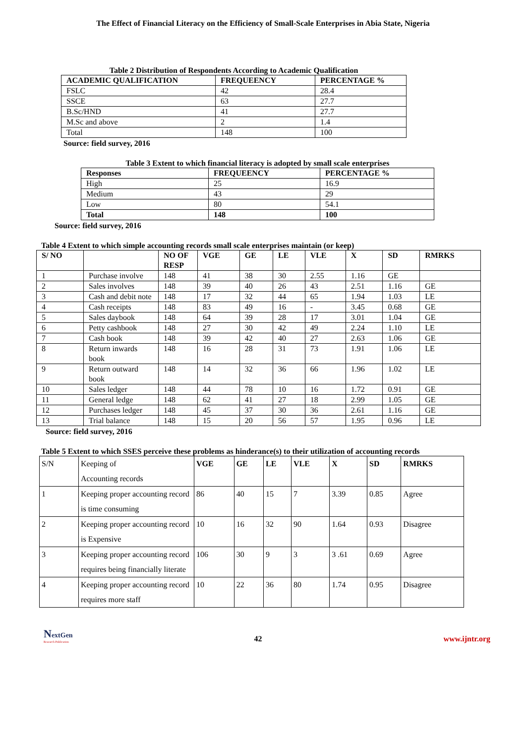The Effect of Financial Literacy on the Efficiency of Small-Scale Enterprises in Abia State, Nigeria
Table 2 Distribution of Respondents According to Academic Qualification
| ACADEMIC QUALIFICATION | FREQUEENCY | PERCENTAGE % |
| --- | --- | --- |
| FSLC | 42 | 28.4 |
| SSCE | 63 | 27.7 |
| B.Sc/HND | 41 | 27.7 |
| M.Sc and above | 2 | 1.4 |
| Total | 148 | 100 |
Source: field survey, 2016
Table 3 Extent to which financial literacy is adopted by small scale enterprises
| Responses | FREQUEENCY | PERCENTAGE % |
| --- | --- | --- |
| High | 25 | 16.9 |
| Medium | 43 | 29 |
| Low | 80 | 54.1 |
| Total | 148 | 100 |
Source: field survey, 2016
Table 4 Extent to which simple accounting records small scale enterprises maintain (or keep)
| S/ NO | | NO OF RESP | VGE | GE | LE | VLE | X | SD | RMRKS |
| --- | --- | --- | --- | --- | --- | --- | --- | --- | --- |
| 1 | Purchase involve | 148 | 41 | 38 | 30 | 2.55 | 1.16 | GE | |
| 2 | Sales involves | 148 | 39 | 40 | 26 | 43 | 2.51 | 1.16 | GE |
| 3 | Cash and debit note | 148 | 17 | 32 | 44 | 65 | 1.94 | 1.03 | LE |
| 4 | Cash receipts | 148 | 83 | 49 | 16 | - | 3.45 | 0.68 | GE |
| 5 | Sales daybook | 148 | 64 | 39 | 28 | 17 | 3.01 | 1.04 | GE |
| 6 | Petty cashbook | 148 | 27 | 30 | 42 | 49 | 2.24 | 1.10 | LE |
| 7 | Cash book | 148 | 39 | 42 | 40 | 27 | 2.63 | 1.06 | GE |
| 8 | Return inwards book | 148 | 16 | 28 | 31 | 73 | 1.91 | 1.06 | LE |
| 9 | Return outward book | 148 | 14 | 32 | 36 | 66 | 1.96 | 1.02 | LE |
| 10 | Sales ledger | 148 | 44 | 78 | 10 | 16 | 1.72 | 0.91 | GE |
| 11 | General ledge | 148 | 62 | 41 | 27 | 18 | 2.99 | 1.05 | GE |
| 12 | Purchases ledger | 148 | 45 | 37 | 30 | 36 | 2.61 | 1.16 | GE |
| 13 | Trial balance | 148 | 15 | 20 | 56 | 57 | 1.95 | 0.96 | LE |
Source: field survey, 2016
Table 5 Extent to which SSES perceive these problems as hinderance(s) to their utilization of accounting records
| S/N | Keeping of Accounting records | VGE | GE | LE | VLE | X | SD | RMRKS |
| 1 | Keeping proper accounting record is time consuming | 86 | 40 | 15 | 7 | 3.39 | 0.85 | Agree |
| 2 | Keeping proper accounting record is Expensive | 10 | 16 | 32 | 90 | 1.64 | 0.93 | Disagree |
| 3 | Keeping proper accounting record requires being financially literate | 106 | 30 | 9 | 3 | 3 .61 | 0.69 | Agree |
| 4 | Keeping proper accounting record requires more staff | 10 | 22 | 36 | 80 | 1.74 | 0.95 | Disagree |
NextGen
Research Publication
42
www.ijntr.org